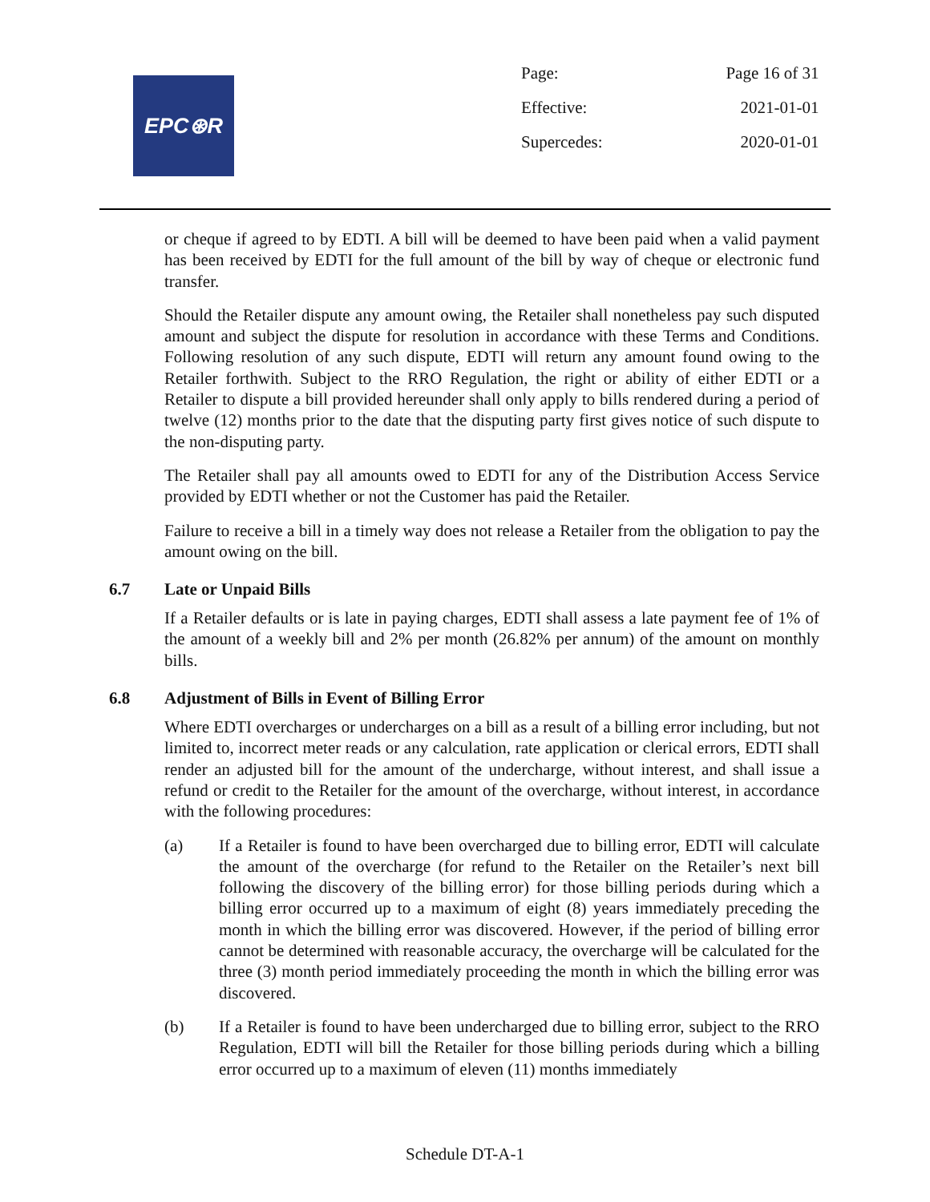EPC⊛R
| Page: | Page 16 of 31 |
| Effective: | 2021-01-01 |
| Supercedes: | 2020-01-01 |
or cheque if agreed to by EDTI. A bill will be deemed to have been paid when a valid payment has been received by EDTI for the full amount of the bill by way of cheque or electronic fund transfer.
Should the Retailer dispute any amount owing, the Retailer shall nonetheless pay such disputed amount and subject the dispute for resolution in accordance with these Terms and Conditions. Following resolution of any such dispute, EDTI will return any amount found owing to the Retailer forthwith. Subject to the RRO Regulation, the right or ability of either EDTI or a Retailer to dispute a bill provided hereunder shall only apply to bills rendered during a period of twelve (12) months prior to the date that the disputing party first gives notice of such dispute to the non-disputing party.
The Retailer shall pay all amounts owed to EDTI for any of the Distribution Access Service provided by EDTI whether or not the Customer has paid the Retailer.
Failure to receive a bill in a timely way does not release a Retailer from the obligation to pay the amount owing on the bill.
6.7 Late or Unpaid Bills
If a Retailer defaults or is late in paying charges, EDTI shall assess a late payment fee of 1% of the amount of a weekly bill and 2% per month (26.82% per annum) of the amount on monthly bills.
6.8 Adjustment of Bills in Event of Billing Error
Where EDTI overcharges or undercharges on a bill as a result of a billing error including, but not limited to, incorrect meter reads or any calculation, rate application or clerical errors, EDTI shall render an adjusted bill for the amount of the undercharge, without interest, and shall issue a refund or credit to the Retailer for the amount of the overcharge, without interest, in accordance with the following procedures:
(a) If a Retailer is found to have been overcharged due to billing error, EDTI will calculate the amount of the overcharge (for refund to the Retailer on the Retailer’s next bill following the discovery of the billing error) for those billing periods during which a billing error occurred up to a maximum of eight (8) years immediately preceding the month in which the billing error was discovered. However, if the period of billing error cannot be determined with reasonable accuracy, the overcharge will be calculated for the three (3) month period immediately proceeding the month in which the billing error was discovered.
(b) If a Retailer is found to have been undercharged due to billing error, subject to the RRO Regulation, EDTI will bill the Retailer for those billing periods during which a billing error occurred up to a maximum of eleven (11) months immediately
Schedule DT-A-1